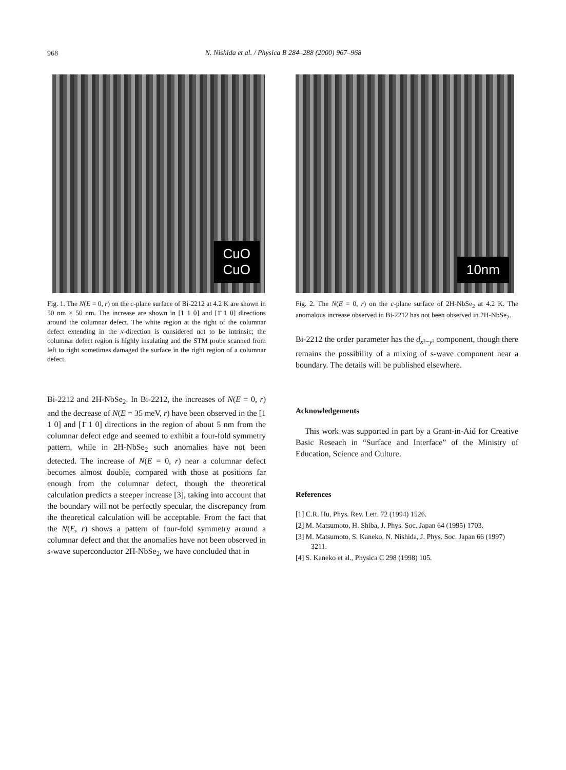968
N. Nishida et al. / Physica B 284–288 (2000) 967–968
CuO
CuO
Fig. 1. The N(E = 0, r) on the c-plane surface of Bi-2212 at 4.2 K are shown in 50 nm × 50 nm. The increase are shown in [1 1 0] and [1̄ 1 0] directions around the columnar defect. The white region at the right of the columnar defect extending in the x-direction is considered not to be intrinsic; the columnar defect region is highly insulating and the STM probe scanned from left to right sometimes damaged the surface in the right region of a columnar defect.
Bi-2212 and 2H-NbSe<sub>2</sub>. In Bi-2212, the increases of N(E = 0, r) and the decrease of N(E = 35 meV, r) have been observed in the [1 1 0] and [1̄ 1 0] directions in the region of about 5 nm from the columnar defect edge and seemed to exhibit a four-fold symmetry pattern, while in 2H-NbSe<sub>2</sub> such anomalies have not been detected. The increase of N(E = 0, r) near a columnar defect becomes almost double, compared with those at positions far enough from the columnar defect, though the theoretical calculation predicts a steeper increase [3], taking into account that the boundary will not be perfectly specular, the discrepancy from the theoretical calculation will be acceptable. From the fact that the N(E, r) shows a pattern of four-fold symmetry around a columnar defect and that the anomalies have not been observed in s-wave superconductor 2H-NbSe<sub>2</sub>, we have concluded that in
10nm
Fig. 2. The N(E = 0, r) on the c-plane surface of 2H-NbSe<sub>2</sub> at 4.2 K. The anomalous increase observed in Bi-2212 has not been observed in 2H-NbSe<sub>2</sub>.
Bi-2212 the order parameter has the d<sub>x²−y²</sub> component, though there remains the possibility of a mixing of s-wave component near a boundary. The details will be published elsewhere.
Acknowledgements
This work was supported in part by a Grant-in-Aid for Creative Basic Reseach in “Surface and Interface” of the Ministry of Education, Science and Culture.
References
[1] C.R. Hu, Phys. Rev. Lett. 72 (1994) 1526.
[2] M. Matsumoto, H. Shiba, J. Phys. Soc. Japan 64 (1995) 1703.
[3] M. Matsumoto, S. Kaneko, N. Nishida, J. Phys. Soc. Japan 66 (1997) 3211.
[4] S. Kaneko et al., Physica C 298 (1998) 105.